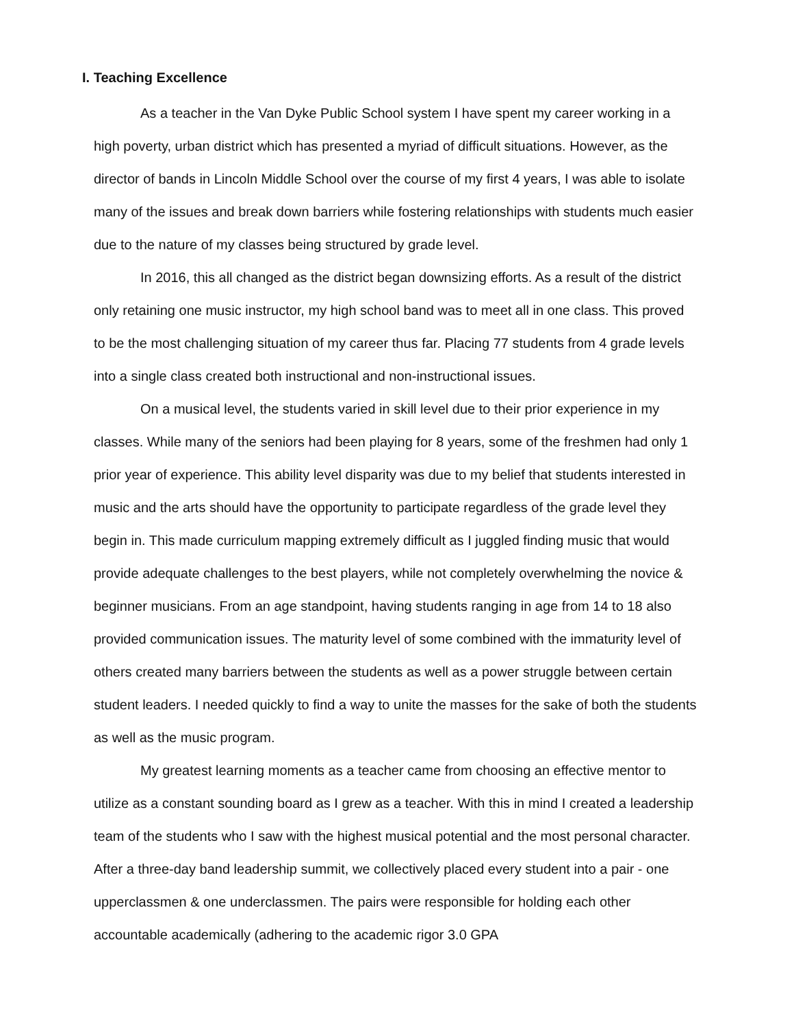I. Teaching Excellence
As a teacher in the Van Dyke Public School system I have spent my career working in a high poverty, urban district which has presented a myriad of difficult situations. However, as the director of bands in Lincoln Middle School over the course of my first 4 years, I was able to isolate many of the issues and break down barriers while fostering relationships with students much easier due to the nature of my classes being structured by grade level.
In 2016, this all changed as the district began downsizing efforts. As a result of the district only retaining one music instructor, my high school band was to meet all in one class. This proved to be the most challenging situation of my career thus far. Placing 77 students from 4 grade levels into a single class created both instructional and non-instructional issues.
On a musical level, the students varied in skill level due to their prior experience in my classes. While many of the seniors had been playing for 8 years, some of the freshmen had only 1 prior year of experience. This ability level disparity was due to my belief that students interested in music and the arts should have the opportunity to participate regardless of the grade level they begin in. This made curriculum mapping extremely difficult as I juggled finding music that would provide adequate challenges to the best players, while not completely overwhelming the novice & beginner musicians. From an age standpoint, having students ranging in age from 14 to 18 also provided communication issues. The maturity level of some combined with the immaturity level of others created many barriers between the students as well as a power struggle between certain student leaders. I needed quickly to find a way to unite the masses for the sake of both the students as well as the music program.
My greatest learning moments as a teacher came from choosing an effective mentor to utilize as a constant sounding board as I grew as a teacher. With this in mind I created a leadership team of the students who I saw with the highest musical potential and the most personal character. After a three-day band leadership summit, we collectively placed every student into a pair - one upperclassmen & one underclassmen. The pairs were responsible for holding each other accountable academically (adhering to the academic rigor 3.0 GPA